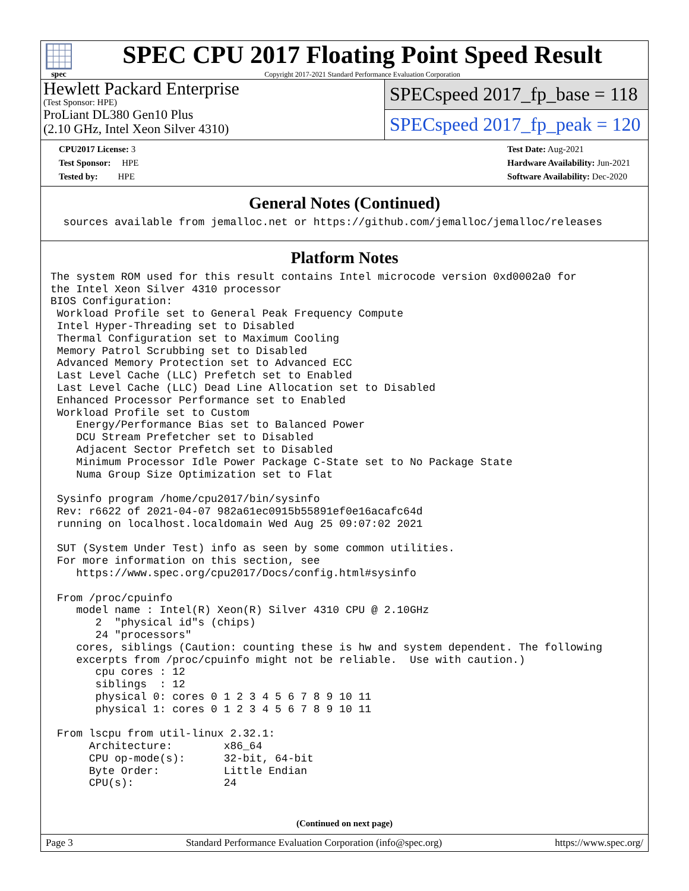spec
SPEC CPU 2017 Floating Point Speed Result
Copyright 2017-2021 Standard Performance Evaluation Corporation
Hewlett Packard Enterprise
(Test Sponsor: HPE)
ProLiant DL380 Gen10 Plus
(2.10 GHz, Intel Xeon Silver 4310)
SPECspeed 2017_fp_base = 118
SPECspeed 2017_fp_peak = 120
CPU2017 License: 3
Test Sponsor: HPE
Tested by: HPE
Test Date: Aug-2021
Hardware Availability: Jun-2021
Software Availability: Dec-2020
General Notes (Continued)
  sources available from jemalloc.net or https://github.com/jemalloc/jemalloc/releases
Platform Notes
The system ROM used for this result contains Intel microcode version 0xd0002a0 for
the Intel Xeon Silver 4310 processor
BIOS Configuration:
 Workload Profile set to General Peak Frequency Compute
 Intel Hyper-Threading set to Disabled
 Thermal Configuration set to Maximum Cooling
 Memory Patrol Scrubbing set to Disabled
 Advanced Memory Protection set to Advanced ECC
 Last Level Cache (LLC) Prefetch set to Enabled
 Last Level Cache (LLC) Dead Line Allocation set to Disabled
 Enhanced Processor Performance set to Enabled
 Workload Profile set to Custom
    Energy/Performance Bias set to Balanced Power
    DCU Stream Prefetcher set to Disabled
    Adjacent Sector Prefetch set to Disabled
    Minimum Processor Idle Power Package C-State set to No Package State
    Numa Group Size Optimization set to Flat

 Sysinfo program /home/cpu2017/bin/sysinfo
 Rev: r6622 of 2021-04-07 982a61ec0915b55891ef0e16acafc64d
 running on localhost.localdomain Wed Aug 25 09:07:02 2021

 SUT (System Under Test) info as seen by some common utilities.
 For more information on this section, see
    https://www.spec.org/cpu2017/Docs/config.html#sysinfo

 From /proc/cpuinfo
    model name : Intel(R) Xeon(R) Silver 4310 CPU @ 2.10GHz
       2  "physical id"s (chips)
       24 "processors"
    cores, siblings (Caution: counting these is hw and system dependent. The following
    excerpts from /proc/cpuinfo might not be reliable.  Use with caution.)
       cpu cores : 12
       siblings  : 12
       physical 0: cores 0 1 2 3 4 5 6 7 8 9 10 11
       physical 1: cores 0 1 2 3 4 5 6 7 8 9 10 11

 From lscpu from util-linux 2.32.1:
      Architecture:        x86_64
      CPU op-mode(s):      32-bit, 64-bit
      Byte Order:          Little Endian
      CPU(s):              24
(Continued on next page)
Page 3 Standard Performance Evaluation Corporation (info@spec.org) https://www.spec.org/